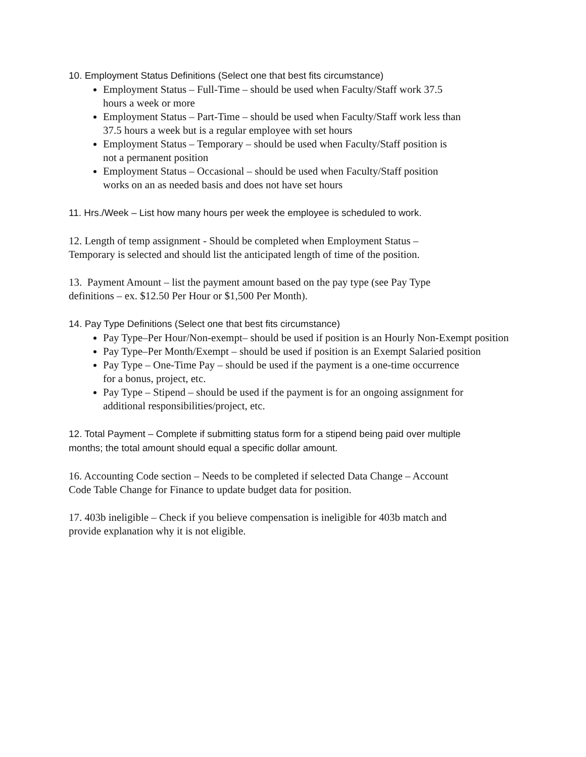10. Employment Status Definitions (Select one that best fits circumstance)
Employment Status – Full-Time – should be used when Faculty/Staff work 37.5
hours a week or more
Employment Status – Part-Time – should be used when Faculty/Staff work less than
37.5 hours a week but is a regular employee with set hours
Employment Status – Temporary – should be used when Faculty/Staff position is
not a permanent position
Employment Status – Occasional – should be used when Faculty/Staff position
works on an as needed basis and does not have set hours
11. Hrs./Week – List how many hours per week the employee is scheduled to work.
12. Length of temp assignment - Should be completed when Employment Status –
Temporary is selected and should list the anticipated length of time of the position.
13. Payment Amount – list the payment amount based on the pay type (see Pay Type
definitions – ex. $12.50 Per Hour or $1,500 Per Month).
14. Pay Type Definitions (Select one that best fits circumstance)
Pay Type–Per Hour/Non-exempt– should be used if position is an Hourly Non-Exempt position
Pay Type–Per Month/Exempt – should be used if position is an Exempt Salaried position
Pay Type – One-Time Pay – should be used if the payment is a one-time occurrence
for a bonus, project, etc.
Pay Type – Stipend – should be used if the payment is for an ongoing assignment for
additional responsibilities/project, etc.
12. Total Payment – Complete if submitting status form for a stipend being paid over multiple
months; the total amount should equal a specific dollar amount.
16. Accounting Code section – Needs to be completed if selected Data Change – Account
Code Table Change for Finance to update budget data for position.
17. 403b ineligible – Check if you believe compensation is ineligible for 403b match and
provide explanation why it is not eligible.